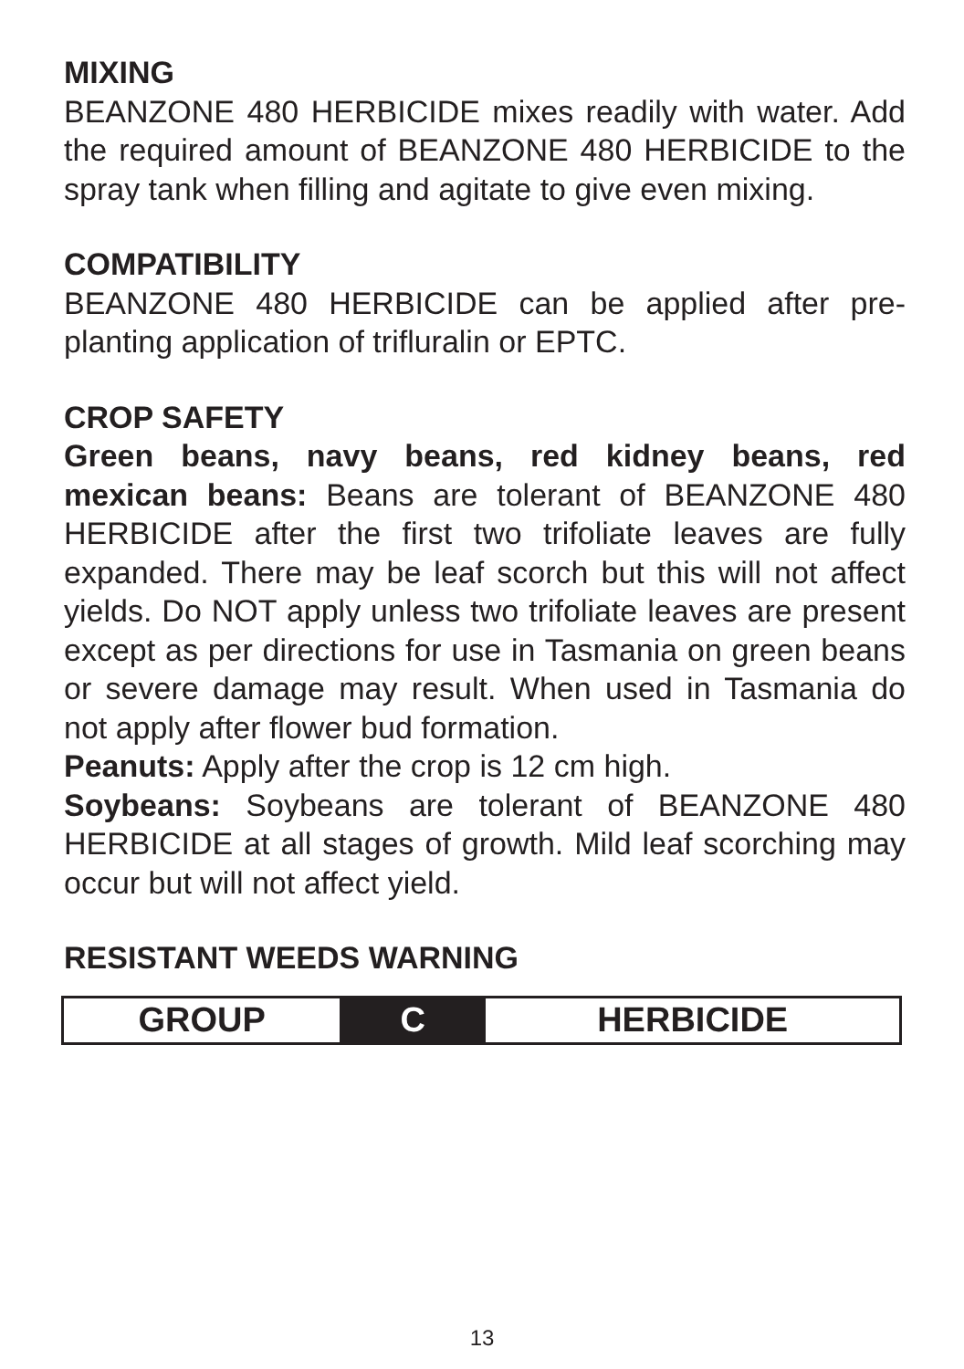MIXING
BEANZONE 480 HERBICIDE mixes readily with water. Add the required amount of BEANZONE 480 HERBICIDE to the spray tank when filling and agitate to give even mixing.
COMPATIBILITY
BEANZONE 480 HERBICIDE can be applied after pre-planting application of trifluralin or EPTC.
CROP SAFETY
Green beans, navy beans, red kidney beans, red mexican beans: Beans are tolerant of BEANZONE 480 HERBICIDE after the first two trifoliate leaves are fully expanded. There may be leaf scorch but this will not affect yields. Do NOT apply unless two trifoliate leaves are present except as per directions for use in Tasmania on green beans or severe damage may result. When used in Tasmania do not apply after flower bud formation.
Peanuts: Apply after the crop is 12 cm high.
Soybeans: Soybeans are tolerant of BEANZONE 480 HERBICIDE at all stages of growth. Mild leaf scorching may occur but will not affect yield.
RESISTANT WEEDS WARNING
| GROUP | C | HERBICIDE |
13